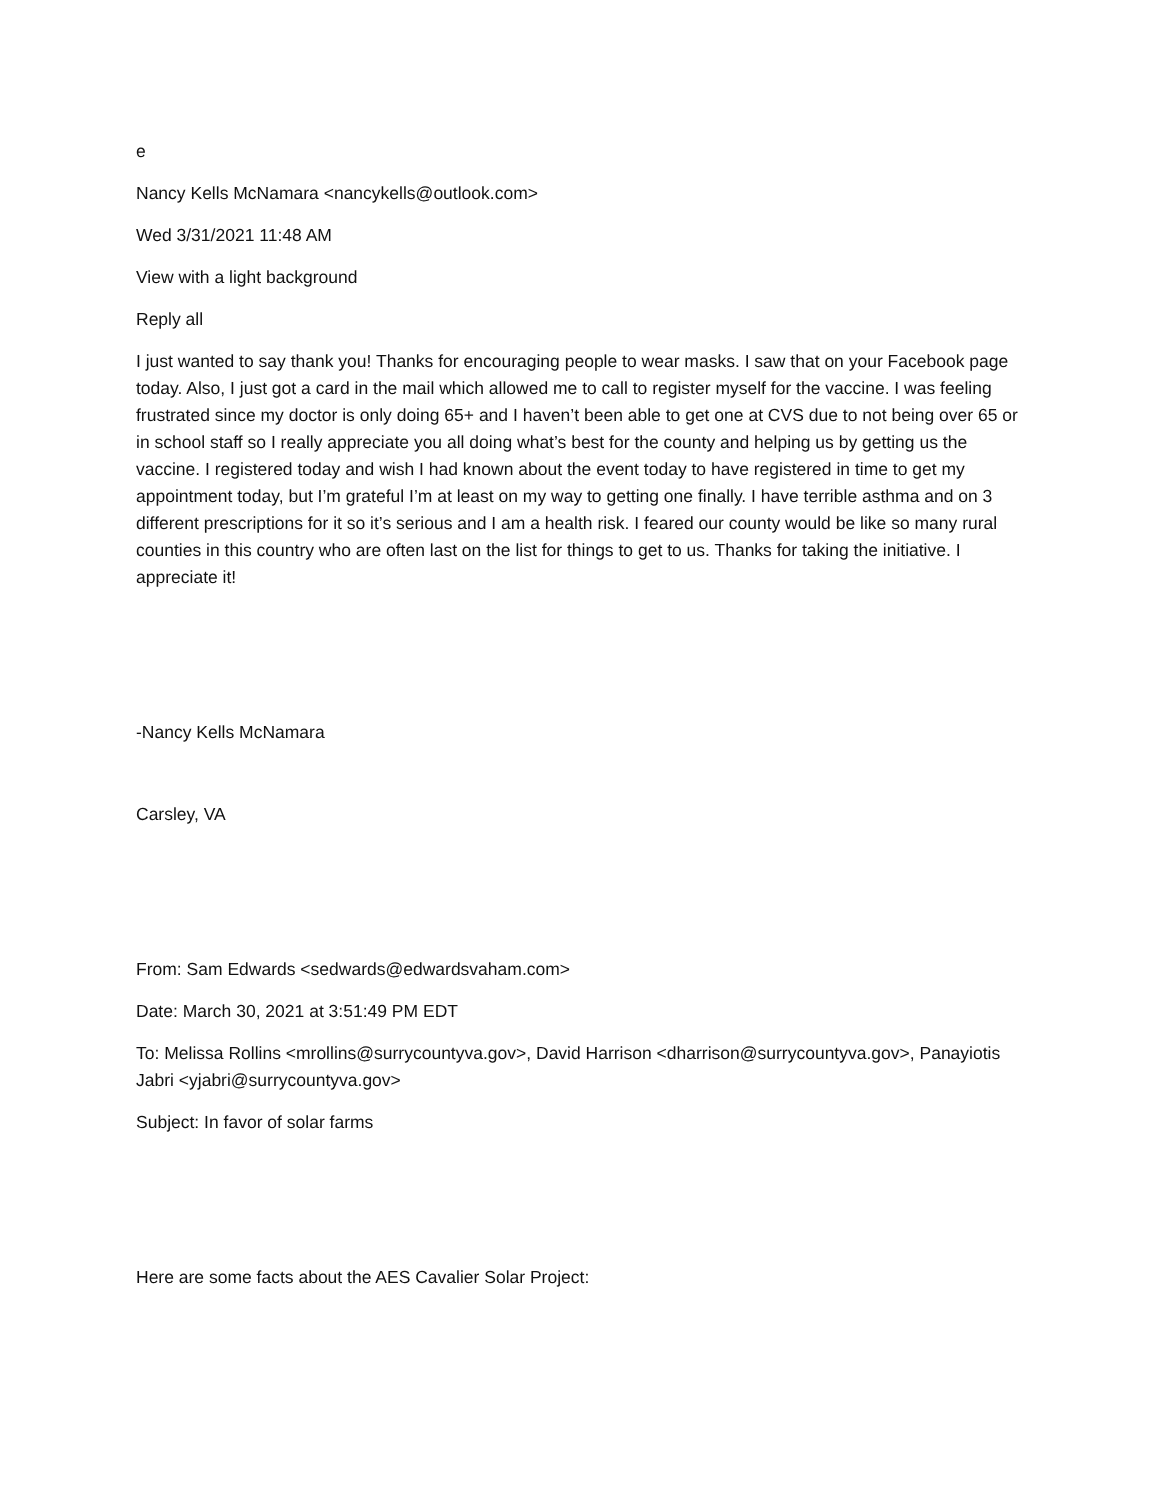e
Nancy Kells McNamara <nancykells@outlook.com>
Wed 3/31/2021 11:48 AM
View with a light background
Reply all
I just wanted to say thank you! Thanks for encouraging people to wear masks. I saw that on your Facebook page today. Also, I just got a card in the mail which allowed me to call to register myself for the vaccine. I was feeling frustrated since my doctor is only doing 65+ and I haven’t been able to get one at CVS due to not being over 65 or in school staff so I really appreciate you all doing what’s best for the county and helping us by getting us the vaccine. I registered today and wish I had known about the event today to have registered in time to get my appointment today, but I’m grateful I’m at least on my way to getting one finally. I have terrible asthma and on 3 different prescriptions for it so it’s serious and I am a health risk. I feared our county would be like so many rural counties in this country who are often last on the list for things to get to us. Thanks for taking the initiative. I appreciate it!
-Nancy Kells McNamara
Carsley, VA
From: Sam Edwards <sedwards@edwardsvaham.com>
Date: March 30, 2021 at 3:51:49 PM EDT
To: Melissa Rollins <mrollins@surrycountyva.gov>, David Harrison <dharrison@surrycountyva.gov>, Panayiotis Jabri <yjabri@surrycountyva.gov>
Subject: In favor of solar farms
Here are some facts about the AES Cavalier Solar Project: